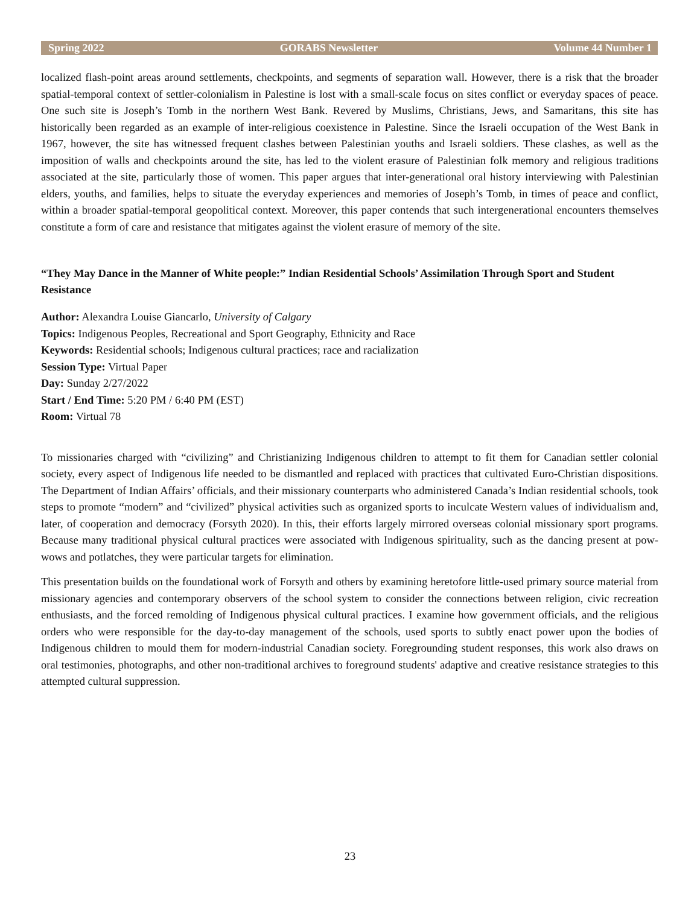Spring 2022 GORABS Newsletter Volume 44 Number 1
localized flash-point areas around settlements, checkpoints, and segments of separation wall. However, there is a risk that the broader spatial-temporal context of settler-colonialism in Palestine is lost with a small-scale focus on sites conflict or everyday spaces of peace. One such site is Joseph’s Tomb in the northern West Bank. Revered by Muslims, Christians, Jews, and Samaritans, this site has historically been regarded as an example of inter-religious coexistence in Palestine. Since the Israeli occupation of the West Bank in 1967, however, the site has witnessed frequent clashes between Palestinian youths and Israeli soldiers. These clashes, as well as the imposition of walls and checkpoints around the site, has led to the violent erasure of Palestinian folk memory and religious traditions associated at the site, particularly those of women. This paper argues that inter-generational oral history interviewing with Palestinian elders, youths, and families, helps to situate the everyday experiences and memories of Joseph’s Tomb, in times of peace and conflict, within a broader spatial-temporal geopolitical context. Moreover, this paper contends that such intergenerational encounters themselves constitute a form of care and resistance that mitigates against the violent erasure of memory of the site.
“They May Dance in the Manner of White people:” Indian Residential Schools’ Assimilation Through Sport and Student Resistance
Author: Alexandra Louise Giancarlo, University of Calgary
Topics: Indigenous Peoples, Recreational and Sport Geography, Ethnicity and Race
Keywords: Residential schools; Indigenous cultural practices; race and racialization
Session Type: Virtual Paper
Day: Sunday 2/27/2022
Start / End Time: 5:20 PM / 6:40 PM (EST)
Room: Virtual 78
To missionaries charged with “civilizing” and Christianizing Indigenous children to attempt to fit them for Canadian settler colonial society, every aspect of Indigenous life needed to be dismantled and replaced with practices that cultivated Euro-Christian dispositions. The Department of Indian Affairs’ officials, and their missionary counterparts who administered Canada’s Indian residential schools, took steps to promote “modern” and “civilized” physical activities such as organized sports to inculcate Western values of individualism and, later, of cooperation and democracy (Forsyth 2020). In this, their efforts largely mirrored overseas colonial missionary sport programs. Because many traditional physical cultural practices were associated with Indigenous spirituality, such as the dancing present at pow-wows and potlatches, they were particular targets for elimination.
This presentation builds on the foundational work of Forsyth and others by examining heretofore little-used primary source material from missionary agencies and contemporary observers of the school system to consider the connections between religion, civic recreation enthusiasts, and the forced remolding of Indigenous physical cultural practices. I examine how government officials, and the religious orders who were responsible for the day-to-day management of the schools, used sports to subtly enact power upon the bodies of Indigenous children to mould them for modern-industrial Canadian society. Foregrounding student responses, this work also draws on oral testimonies, photographs, and other non-traditional archives to foreground students' adaptive and creative resistance strategies to this attempted cultural suppression.
23